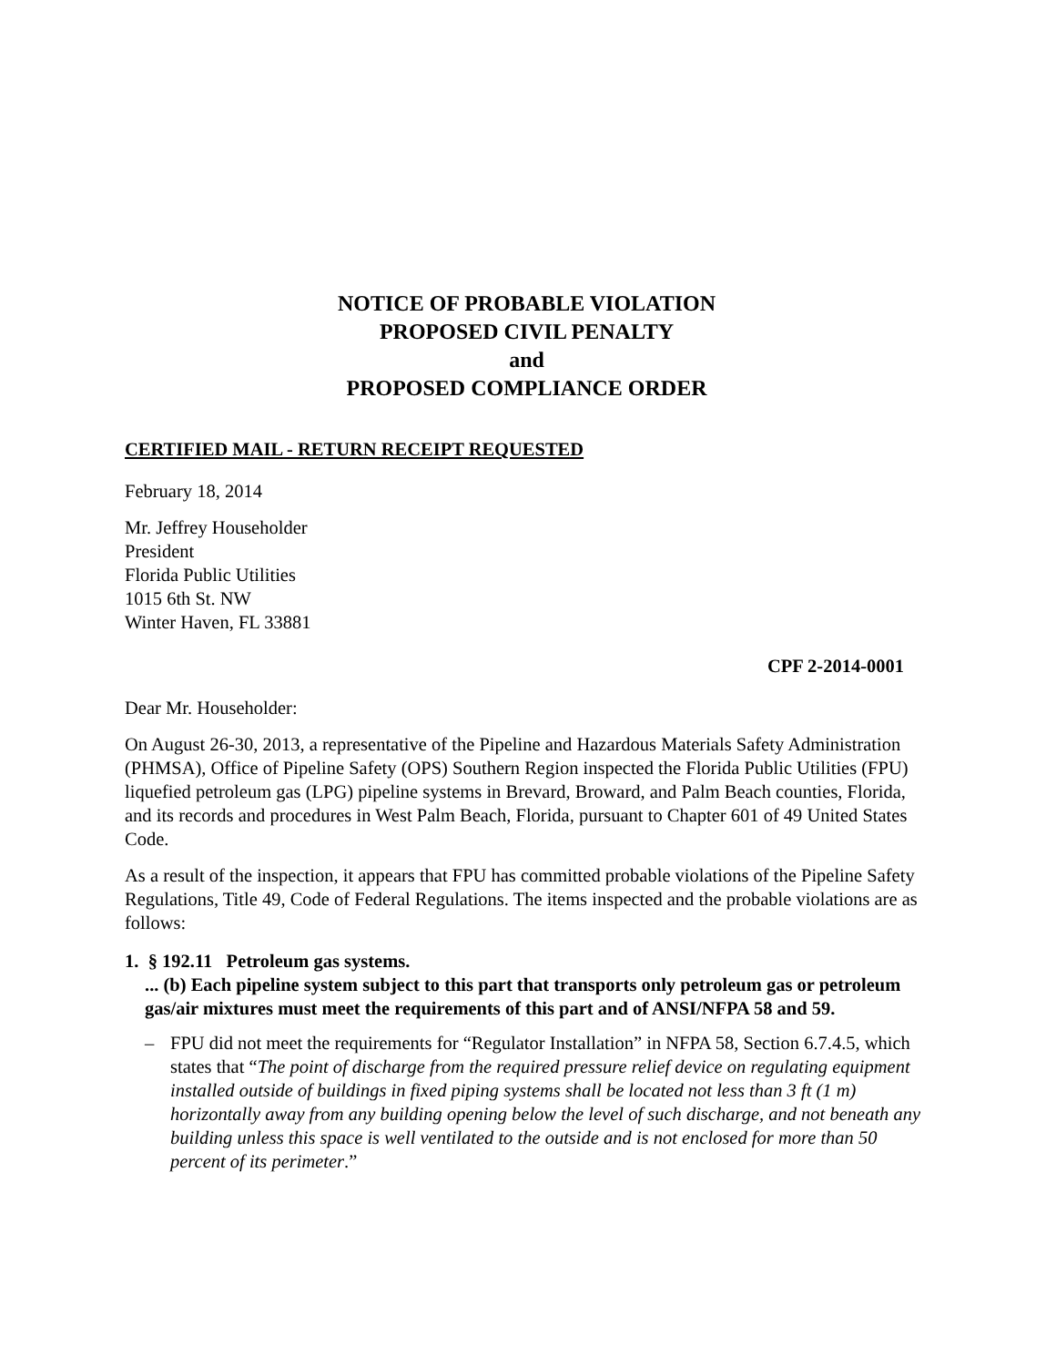NOTICE OF PROBABLE VIOLATION
PROPOSED CIVIL PENALTY
and
PROPOSED COMPLIANCE ORDER
CERTIFIED MAIL - RETURN RECEIPT REQUESTED
February 18, 2014
Mr. Jeffrey Householder
President
Florida Public Utilities
1015 6th St. NW
Winter Haven, FL 33881
CPF 2-2014-0001
Dear Mr. Householder:
On August 26-30, 2013, a representative of the Pipeline and Hazardous Materials Safety Administration (PHMSA), Office of Pipeline Safety (OPS) Southern Region inspected the Florida Public Utilities (FPU) liquefied petroleum gas (LPG) pipeline systems in Brevard, Broward, and Palm Beach counties, Florida, and its records and procedures in West Palm Beach, Florida, pursuant to Chapter 601 of 49 United States Code.
As a result of the inspection, it appears that FPU has committed probable violations of the Pipeline Safety Regulations, Title 49, Code of Federal Regulations. The items inspected and the probable violations are as follows:
1. § 192.11 Petroleum gas systems.
... (b) Each pipeline system subject to this part that transports only petroleum gas or petroleum gas/air mixtures must meet the requirements of this part and of ANSI/NFPA 58 and 59.
– FPU did not meet the requirements for “Regulator Installation” in NFPA 58, Section 6.7.4.5, which states that “The point of discharge from the required pressure relief device on regulating equipment installed outside of buildings in fixed piping systems shall be located not less than 3 ft (1 m) horizontally away from any building opening below the level of such discharge, and not beneath any building unless this space is well ventilated to the outside and is not enclosed for more than 50 percent of its perimeter.”